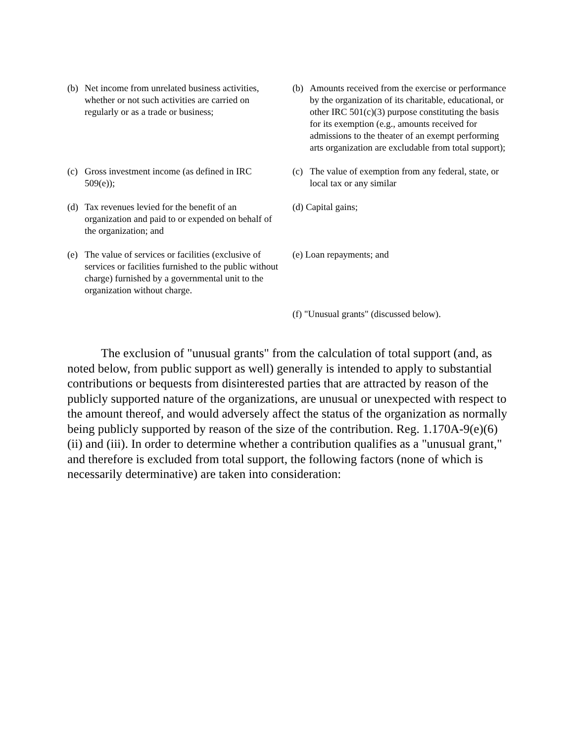| (b) | Net income from unrelated business activities, whether or not such activities are carried on regularly or as a trade or business; | (b) | Amounts received from the exercise or performance by the organization of its charitable, educational, or other IRC 501(c)(3) purpose constituting the basis for its exemption (e.g., amounts received for admissions to the theater of an exempt performing arts organization are excludable from total support); |
| (c) | Gross investment income (as defined in IRC 509(e)); | (c) | The value of exemption from any federal, state, or local tax or any similar |
| (d) | Tax revenues levied for the benefit of an organization and paid to or expended on behalf of the organization; and | (d) Capital gains; | |
| (e) | The value of services or facilities (exclusive of services or facilities furnished to the public without charge) furnished by a governmental unit to the organization without charge. | (e) Loan repayments; and | |
| | | (f) "Unusual grants" (discussed below). | |
The exclusion of "unusual grants" from the calculation of total support (and, as noted below, from public support as well) generally is intended to apply to substantial contributions or bequests from disinterested parties that are attracted by reason of the publicly supported nature of the organizations, are unusual or unexpected with respect to the amount thereof, and would adversely affect the status of the organization as normally being publicly supported by reason of the size of the contribution. Reg. 1.170A-9(e)(6)(ii) and (iii). In order to determine whether a contribution qualifies as a "unusual grant," and therefore is excluded from total support, the following factors (none of which is necessarily determinative) are taken into consideration: